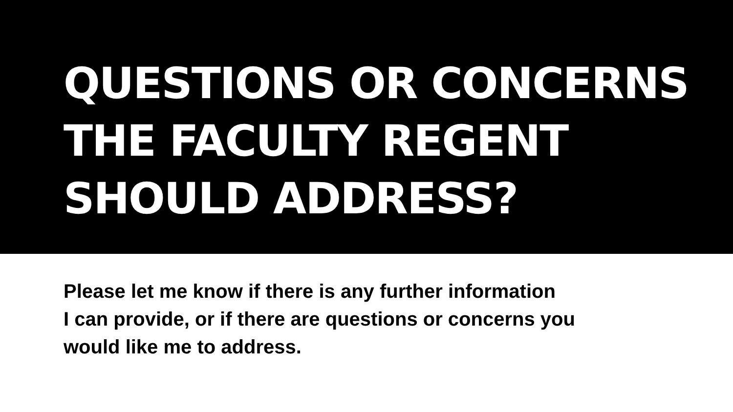QUESTIONS OR CONCERNS
THE FACULTY REGENT
SHOULD ADDRESS?
Please let me know if there is any further information
I can provide, or if there are questions or concerns you
would like me to address.